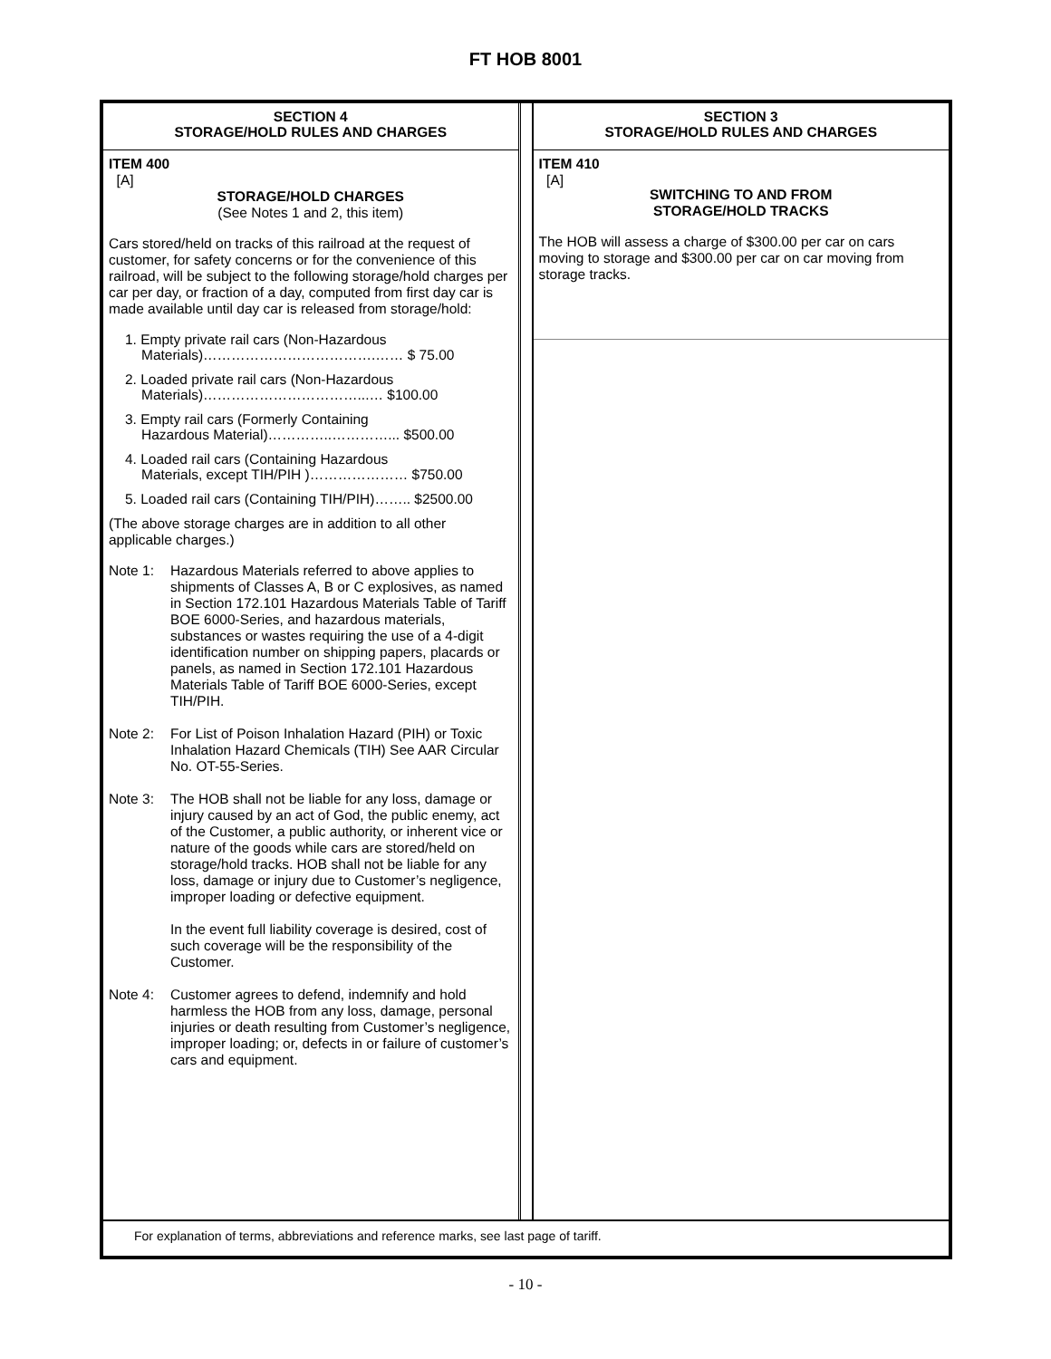FT HOB 8001
SECTION 4
STORAGE/HOLD RULES AND CHARGES
ITEM 400
[A]
STORAGE/HOLD CHARGES
(See Notes 1 and 2, this item)
Cars stored/held on tracks of this railroad at the request of customer, for safety concerns or for the convenience of this railroad, will be subject to the following storage/hold charges per car per day, or fraction of a day, computed from first day car is made available until day car is released from storage/hold:
1. Empty private rail cars (Non-Hazardous
Materials)……………………………….…… $ 75.00
2. Loaded private rail cars (Non-Hazardous
Materials)……………………………...… $100.00
3. Empty rail cars (Formerly Containing
Hazardous Material)…………..…………... $500.00
4. Loaded rail cars (Containing Hazardous
Materials, except TIH/PIH )………………… $750.00
5. Loaded rail cars (Containing TIH/PIH)…….. $2500.00
(The above storage charges are in addition to all other applicable charges.)
Note 1: Hazardous Materials referred to above applies to shipments of Classes A, B or C explosives, as named in Section 172.101 Hazardous Materials Table of Tariff BOE 6000-Series, and hazardous materials, substances or wastes requiring the use of a 4-digit identification number on shipping papers, placards or panels, as named in Section 172.101 Hazardous Materials Table of Tariff BOE 6000-Series, except TIH/PIH.
Note 2: For List of Poison Inhalation Hazard (PIH) or Toxic Inhalation Hazard Chemicals (TIH) See AAR Circular No. OT-55-Series.
Note 3: The HOB shall not be liable for any loss, damage or injury caused by an act of God, the public enemy, act of the Customer, a public authority, or inherent vice or nature of the goods while cars are stored/held on storage/hold tracks. HOB shall not be liable for any loss, damage or injury due to Customer’s negligence, improper loading or defective equipment.
In the event full liability coverage is desired, cost of such coverage will be the responsibility of the Customer.
Note 4: Customer agrees to defend, indemnify and hold harmless the HOB from any loss, damage, personal injuries or death resulting from Customer’s negligence, improper loading; or, defects in or failure of customer’s cars and equipment.
SECTION 3
STORAGE/HOLD RULES AND CHARGES
ITEM 410
[A]
SWITCHING TO AND FROM
STORAGE/HOLD TRACKS
The HOB will assess a charge of $300.00 per car on cars moving to storage and $300.00 per car on car moving from storage tracks.
For explanation of terms, abbreviations and reference marks, see last page of tariff.
- 10 -